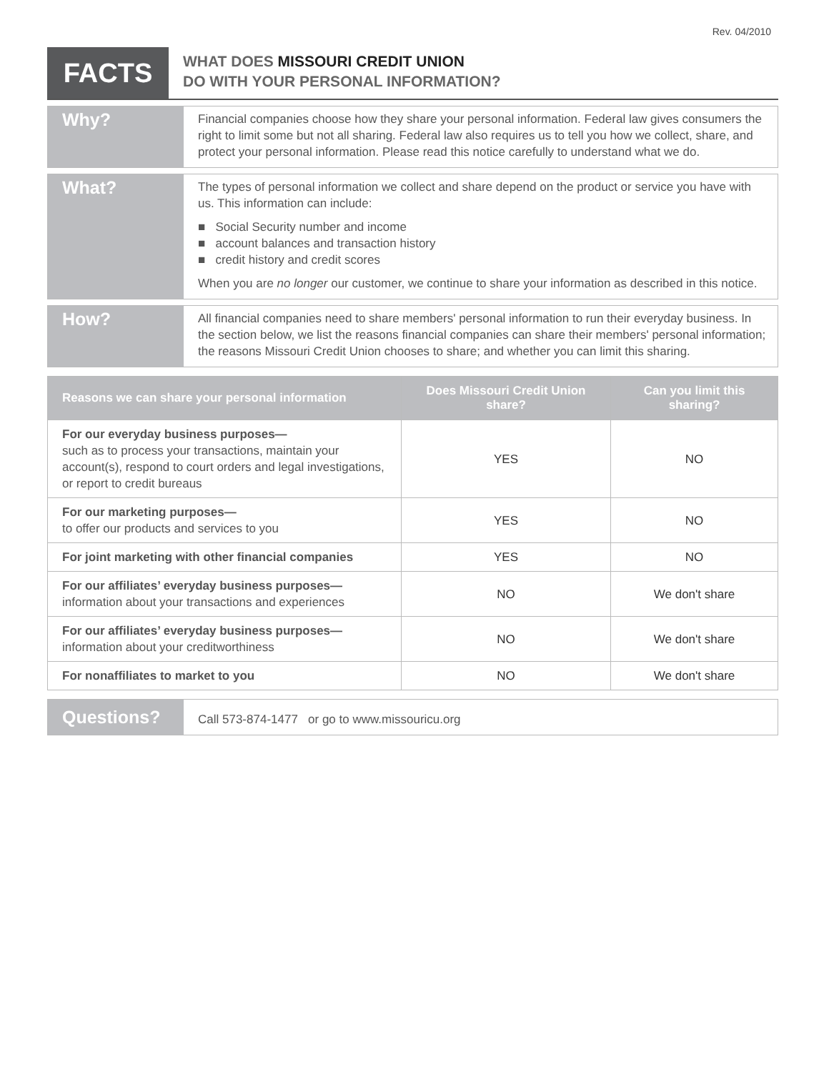Rev. 04/2010
FACTS
WHAT DOES MISSOURI CREDIT UNION
DO WITH YOUR PERSONAL INFORMATION?
Why?
Financial companies choose how they share your personal information. Federal law gives consumers the right to limit some but not all sharing. Federal law also requires us to tell you how we collect, share, and protect your personal information. Please read this notice carefully to understand what we do.
What?
The types of personal information we collect and share depend on the product or service you have with us. This information can include:
■ Social Security number and income
■ account balances and transaction history
■ credit history and credit scores
When you are no longer our customer, we continue to share your information as described in this notice.
How?
All financial companies need to share members' personal information to run their everyday business. In the section below, we list the reasons financial companies can share their members' personal information; the reasons Missouri Credit Union chooses to share; and whether you can limit this sharing.
| Reasons we can share your personal information | Does Missouri Credit Union share? | Can you limit this sharing? |
| --- | --- | --- |
| For our everyday business purposes— such as to process your transactions, maintain your account(s), respond to court orders and legal investigations, or report to credit bureaus | YES | NO |
| For our marketing purposes— to offer our products and services to you | YES | NO |
| For joint marketing with other financial companies | YES | NO |
| For our affiliates’ everyday business purposes— information about your transactions and experiences | NO | We don't share |
| For our affiliates’ everyday business purposes— information about your creditworthiness | NO | We don't share |
| For nonaffiliates to market to you | NO | We don't share |
Questions?
Call 573-874-1477 or go to www.missouricu.org